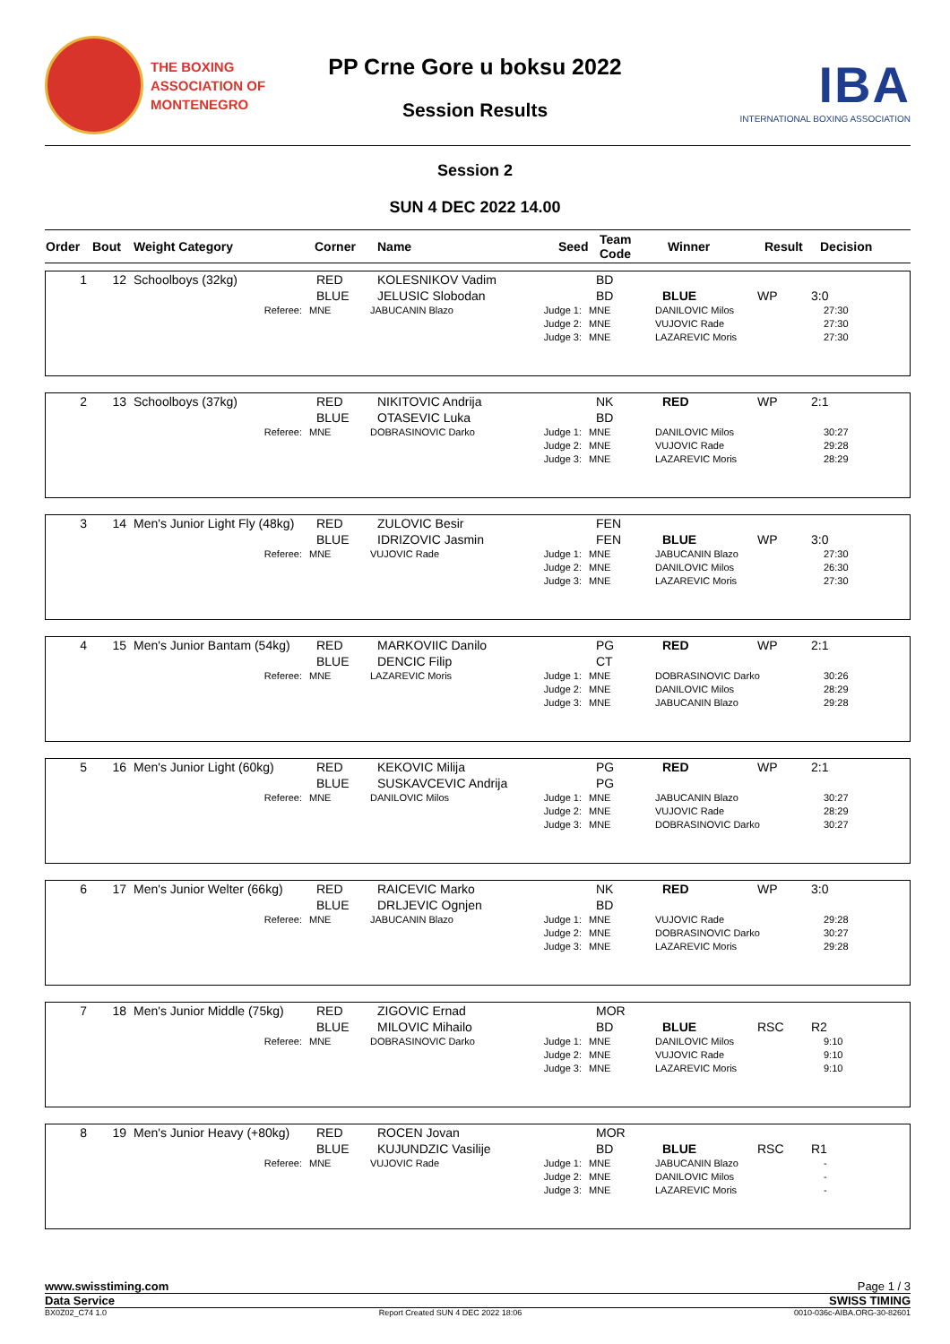THE BOXING
ASSOCIATION OF
MONTENEGRO
PP Crne Gore u boksu 2022
Session Results
IBA
INTERNATIONAL BOXING ASSOCIATION
Session 2
SUN 4 DEC 2022 14.00
| Order | Bout | Weight Category | Corner | Name | Seed | Team Code | Winner | Result | Decision |
| --- | --- | --- | --- | --- | --- | --- | --- | --- | --- |
| 1 | 12 | Schoolboys (32kg) | RED BLUE | KOLESNIKOV Vadim JELUSIC Slobodan | BD BD | BLUE | WP | 3:0 |
| Referee: | MNE | JABUCANIN Blazo | Judge 1: Judge 2: Judge 3: | MNE MNE MNE | DANILOVIC Milos VUJOVIC Rade LAZAREVIC Moris | 27:30 27:30 27:30 |
| 2 | 13 | Schoolboys (37kg) | RED BLUE | NIKITOVIC Andrija OTASEVIC Luka | NK BD | RED | WP | 2:1 |
| Referee: | MNE | DOBRASINOVIC Darko | Judge 1: Judge 2: Judge 3: | MNE MNE MNE | DANILOVIC Milos VUJOVIC Rade LAZAREVIC Moris | 30:27 29:28 28:29 |
| 3 | 14 | Men's Junior Light Fly (48kg) | RED BLUE | ZULOVIC Besir IDRIZOVIC Jasmin | FEN FEN | BLUE | WP | 3:0 |
| Referee: | MNE | VUJOVIC Rade | Judge 1: Judge 2: Judge 3: | MNE MNE MNE | JABUCANIN Blazo DANILOVIC Milos LAZAREVIC Moris | 27:30 26:30 27:30 |
| 4 | 15 | Men's Junior Bantam (54kg) | RED BLUE | MARKOVIIC Danilo DENCIC Filip | PG CT | RED | WP | 2:1 |
| Referee: | MNE | LAZAREVIC Moris | Judge 1: Judge 2: Judge 3: | MNE MNE MNE | DOBRASINOVIC Darko DANILOVIC Milos JABUCANIN Blazo | 30:26 28:29 29:28 |
| 5 | 16 | Men's Junior Light (60kg) | RED BLUE | KEKOVIC Milija SUSKAVCEVIC Andrija | PG PG | RED | WP | 2:1 |
| Referee: | MNE | DANILOVIC Milos | Judge 1: Judge 2: Judge 3: | MNE MNE MNE | JABUCANIN Blazo VUJOVIC Rade DOBRASINOVIC Darko | 30:27 28:29 30:27 |
| 6 | 17 | Men's Junior Welter (66kg) | RED BLUE | RAICEVIC Marko DRLJEVIC Ognjen | NK BD | RED | WP | 3:0 |
| Referee: | MNE | JABUCANIN Blazo | Judge 1: Judge 2: Judge 3: | MNE MNE MNE | VUJOVIC Rade DOBRASINOVIC Darko LAZAREVIC Moris | 29:28 30:27 29:28 |
| 7 | 18 | Men's Junior Middle (75kg) | RED BLUE | ZIGOVIC Ernad MILOVIC Mihailo | MOR BD | BLUE | RSC | R2 |
| Referee: | MNE | DOBRASINOVIC Darko | Judge 1: Judge 2: Judge 3: | MNE MNE MNE | DANILOVIC Milos VUJOVIC Rade LAZAREVIC Moris | 9:10 9:10 9:10 |
| 8 | 19 | Men's Junior Heavy (+80kg) | RED BLUE | ROCEN Jovan KUJUNDZIC Vasilije | MOR BD | BLUE | RSC | R1 |
| Referee: | MNE | VUJOVIC Rade | Judge 1: Judge 2: Judge 3: | MNE MNE MNE | JABUCANIN Blazo DANILOVIC Milos LAZAREVIC Moris | - - - |
www.swisstiming.com Page 1 / 3
Data Service SWISS TIMING
BX0Z02_C74 1.0 Report Created SUN 4 DEC 2022 18:06 0010-036c-AIBA.ORG-30-82601